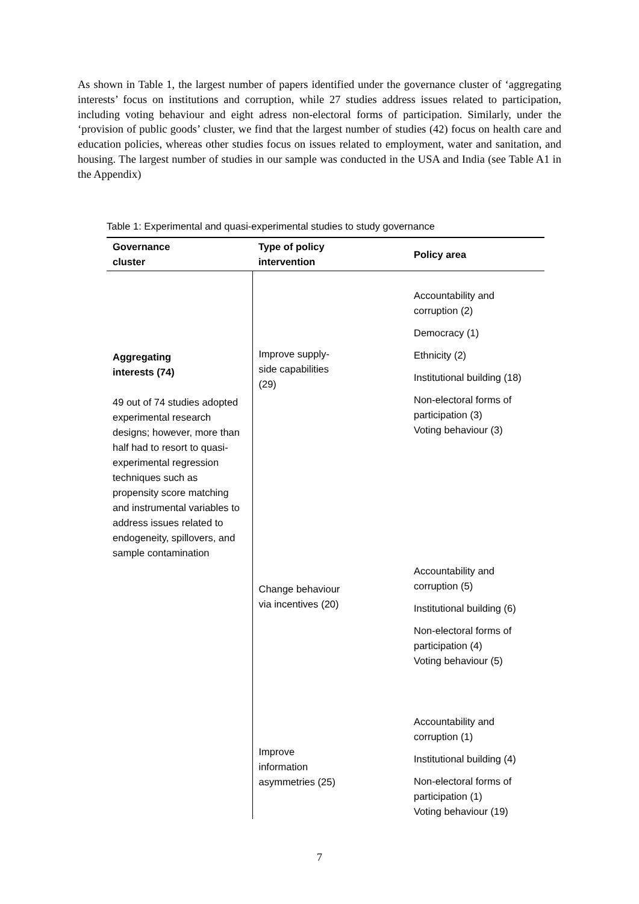As shown in Table 1, the largest number of papers identified under the governance cluster of ‘aggregating interests’ focus on institutions and corruption, while 27 studies address issues related to participation, including voting behaviour and eight adress non-electoral forms of participation. Similarly, under the ‘provision of public goods’ cluster, we find that the largest number of studies (42) focus on health care and education policies, whereas other studies focus on issues related to employment, water and sanitation, and housing. The largest number of studies in our sample was conducted in the USA and India (see Table A1 in the Appendix)
Table 1: Experimental and quasi-experimental studies to study governance
| Governance cluster | Type of policy intervention | Policy area |
| --- | --- | --- |
| Aggregating interests (74) 49 out of 74 studies adopted experimental research designs; however, more than half had to resort to quasi-experimental regression techniques such as propensity score matching and instrumental variables to address issues related to endogeneity, spillovers, and sample contamination | Improve supply- side capabilities (29) | Accountability and corruption (2) Democracy (1) Ethnicity (2) Institutional building (18) Non-electoral forms of participation (3) Voting behaviour (3) |
| | Change behaviour via incentives (20) | Accountability and corruption (5) Institutional building (6) Non-electoral forms of participation (4) Voting behaviour (5) |
| | Improve information asymmetries (25) | Accountability and corruption (1) Institutional building (4) Non-electoral forms of participation (1) Voting behaviour (19) |
7